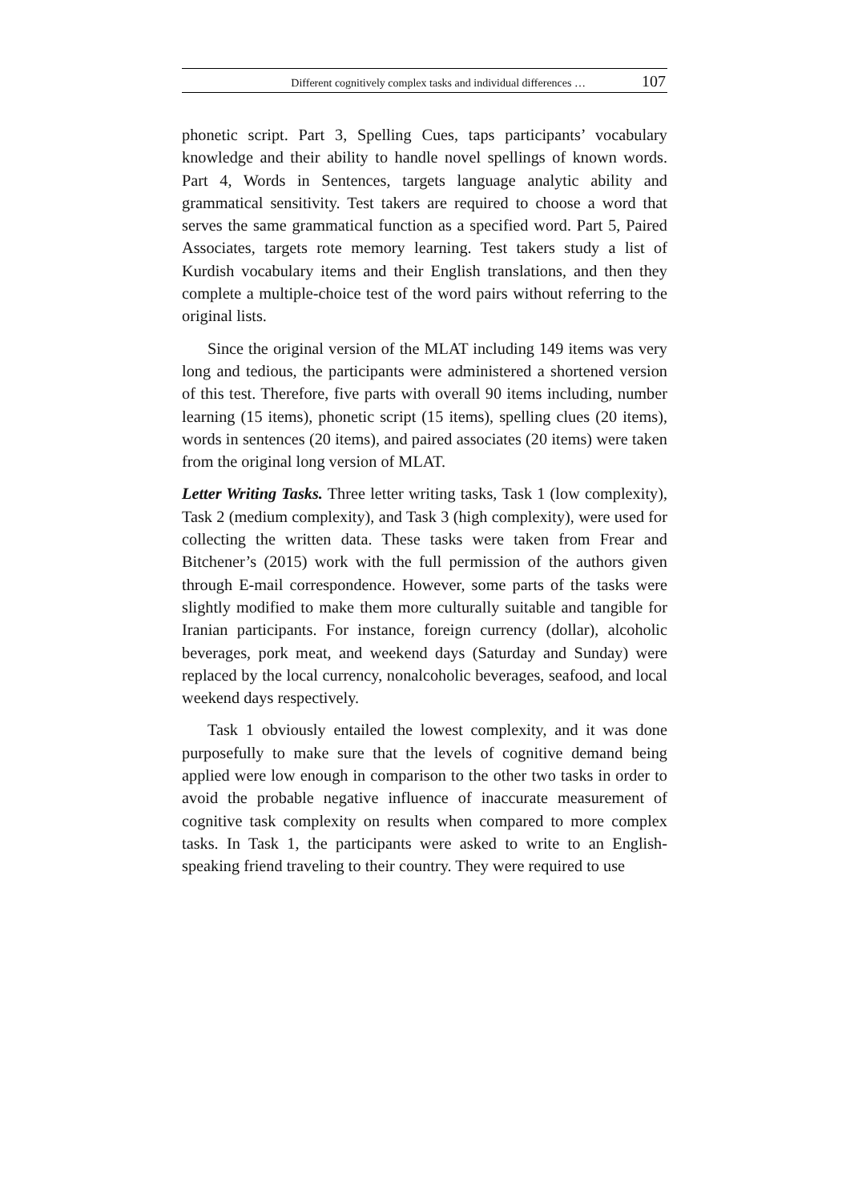Different cognitively complex tasks and individual differences … 107
phonetic script. Part 3, Spelling Cues, taps participants’ vocabulary knowledge and their ability to handle novel spellings of known words. Part 4, Words in Sentences, targets language analytic ability and grammatical sensitivity. Test takers are required to choose a word that serves the same grammatical function as a specified word. Part 5, Paired Associates, targets rote memory learning. Test takers study a list of Kurdish vocabulary items and their English translations, and then they complete a multiple-choice test of the word pairs without referring to the original lists.
Since the original version of the MLAT including 149 items was very long and tedious, the participants were administered a shortened version of this test. Therefore, five parts with overall 90 items including, number learning (15 items), phonetic script (15 items), spelling clues (20 items), words in sentences (20 items), and paired associates (20 items) were taken from the original long version of MLAT.
Letter Writing Tasks. Three letter writing tasks, Task 1 (low complexity), Task 2 (medium complexity), and Task 3 (high complexity), were used for collecting the written data. These tasks were taken from Frear and Bitchener’s (2015) work with the full permission of the authors given through E-mail correspondence. However, some parts of the tasks were slightly modified to make them more culturally suitable and tangible for Iranian participants. For instance, foreign currency (dollar), alcoholic beverages, pork meat, and weekend days (Saturday and Sunday) were replaced by the local currency, nonalcoholic beverages, seafood, and local weekend days respectively.
Task 1 obviously entailed the lowest complexity, and it was done purposefully to make sure that the levels of cognitive demand being applied were low enough in comparison to the other two tasks in order to avoid the probable negative influence of inaccurate measurement of cognitive task complexity on results when compared to more complex tasks. In Task 1, the participants were asked to write to an English-speaking friend traveling to their country. They were required to use